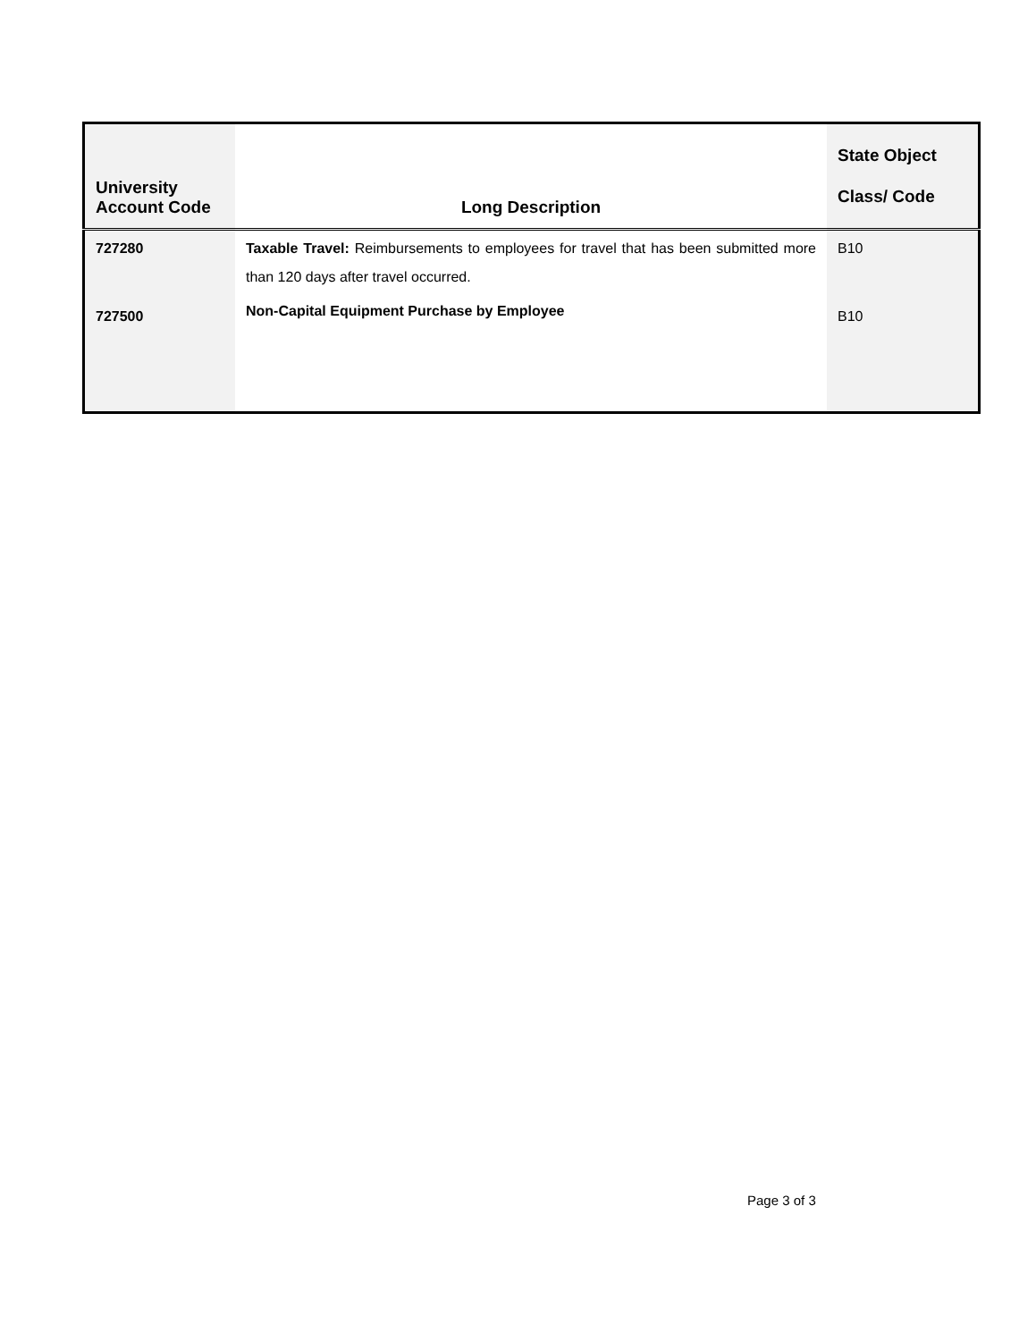| University Account Code | Long Description | State Object Class/ Code |
| --- | --- | --- |
| 727280 | Taxable Travel: Reimbursements to employees for travel that has been submitted more than 120 days after travel occurred. | B10 |
| 727500 | Non-Capital Equipment Purchase by Employee | B10 |
Page 3 of 3